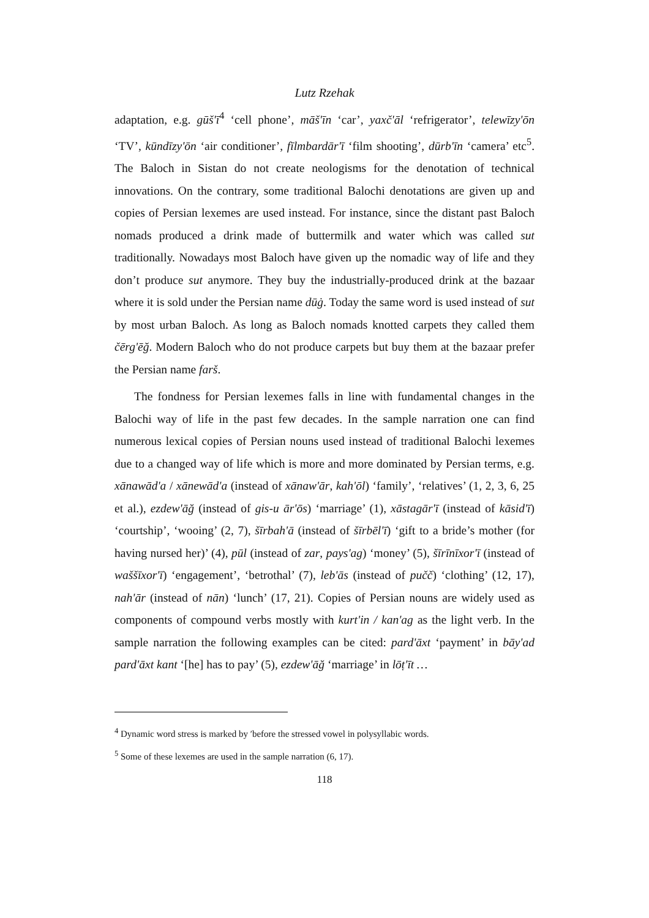Lutz Rzehak
adaptation, e.g. gūš'ī<sup>4</sup> ‘cell phone’, māš'īn ‘car’, yaxč'āl ‘refrigerator’, telewīzy'ōn ‘TV’, kūndīzy'ōn ‘air conditioner’, fīlmbardār'ī ‘film shooting’, dūrb'īn ‘camera’ etc<sup>5</sup>. The Baloch in Sistan do not create neologisms for the denotation of technical innovations. On the contrary, some traditional Balochi denotations are given up and copies of Persian lexemes are used instead. For instance, since the distant past Baloch nomads produced a drink made of buttermilk and water which was called sut traditionally. Nowadays most Baloch have given up the nomadic way of life and they don’t produce sut anymore. They buy the industrially-produced drink at the bazaar where it is sold under the Persian name dūġ. Today the same word is used instead of sut by most urban Baloch. As long as Baloch nomads knotted carpets they called them čērg'ēğ. Modern Baloch who do not produce carpets but buy them at the bazaar prefer the Persian name farš.
The fondness for Persian lexemes falls in line with fundamental changes in the Balochi way of life in the past few decades. In the sample narration one can find numerous lexical copies of Persian nouns used instead of traditional Balochi lexemes due to a changed way of life which is more and more dominated by Persian terms, e.g. xānawād'a / xānewād'a (instead of xānaw'ār, kah'ōl) ‘family’, ‘relatives’ (1, 2, 3, 6, 25 et al.), ezdew'āğ (instead of gis-u ār'ōs) ‘marriage’ (1), xāstagār'ī (instead of kāsid'ī) ‘courtship’, ‘wooing’ (2, 7), šīrbah'ā (instead of šīrbēl'ī) ‘gift to a bride’s mother (for having nursed her)’ (4), pūl (instead of zar, pays'ag) ‘money’ (5), šīrīnīxor'ī (instead of waššīxor'ī) ‘engagement’, ‘betrothal’ (7), leb'ās (instead of pučč) ‘clothing’ (12, 17), nah'ār (instead of nān) ‘lunch’ (17, 21). Copies of Persian nouns are widely used as components of compound verbs mostly with kurt'in / kan'ag as the light verb. In the sample narration the following examples can be cited: pard'āxt ‘payment’ in bāy'ad pard'āxt kant ‘[he] has to pay’ (5), ezdew'āğ ‘marriage’ in lōṭ'īt …
<sup>4</sup> Dynamic word stress is marked by ′before the stressed vowel in polysyllabic words.
<sup>5</sup> Some of these lexemes are used in the sample narration (6, 17).
118